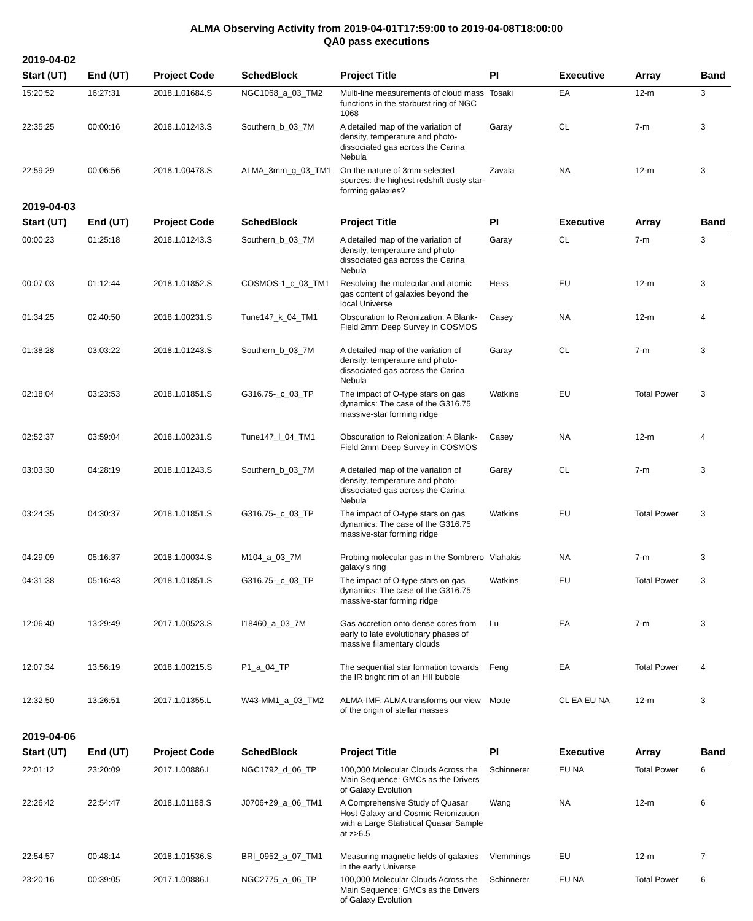ALMA Observing Activity from 2019-04-01T17:59:00 to 2019-04-08T18:00:00
QA0 pass executions
2019-04-02
| Start (UT) | End (UT) | Project Code | SchedBlock | Project Title | PI | Executive | Array | Band |
| --- | --- | --- | --- | --- | --- | --- | --- | --- |
| 15:20:52 | 16:27:31 | 2018.1.01684.S | NGC1068_a_03_TM2 | Multi-line measurements of cloud mass functions in the starburst ring of NGC 1068 | Tosaki | EA | 12-m | 3 |
| 22:35:25 | 00:00:16 | 2018.1.01243.S | Southern_b_03_7M | A detailed map of the variation of density, temperature and photo-dissociated gas across the Carina Nebula | Garay | CL | 7-m | 3 |
| 22:59:29 | 00:06:56 | 2018.1.00478.S | ALMA_3mm_g_03_TM1 | On the nature of 3mm-selected sources: the highest redshift dusty star-forming galaxies? | Zavala | NA | 12-m | 3 |
2019-04-03
| Start (UT) | End (UT) | Project Code | SchedBlock | Project Title | PI | Executive | Array | Band |
| --- | --- | --- | --- | --- | --- | --- | --- | --- |
| 00:00:23 | 01:25:18 | 2018.1.01243.S | Southern_b_03_7M | A detailed map of the variation of density, temperature and photo-dissociated gas across the Carina Nebula | Garay | CL | 7-m | 3 |
| 00:07:03 | 01:12:44 | 2018.1.01852.S | COSMOS-1_c_03_TM1 | Resolving the molecular and atomic gas content of galaxies beyond the local Universe | Hess | EU | 12-m | 3 |
| 01:34:25 | 02:40:50 | 2018.1.00231.S | Tune147_k_04_TM1 | Obscuration to Reionization: A Blank-Field 2mm Deep Survey in COSMOS | Casey | NA | 12-m | 4 |
| 01:38:28 | 03:03:22 | 2018.1.01243.S | Southern_b_03_7M | A detailed map of the variation of density, temperature and photo-dissociated gas across the Carina Nebula | Garay | CL | 7-m | 3 |
| 02:18:04 | 03:23:53 | 2018.1.01851.S | G316.75-_c_03_TP | The impact of O-type stars on gas dynamics: The case of the G316.75 massive-star forming ridge | Watkins | EU | Total Power | 3 |
| 02:52:37 | 03:59:04 | 2018.1.00231.S | Tune147_l_04_TM1 | Obscuration to Reionization: A Blank-Field 2mm Deep Survey in COSMOS | Casey | NA | 12-m | 4 |
| 03:03:30 | 04:28:19 | 2018.1.01243.S | Southern_b_03_7M | A detailed map of the variation of density, temperature and photo-dissociated gas across the Carina Nebula | Garay | CL | 7-m | 3 |
| 03:24:35 | 04:30:37 | 2018.1.01851.S | G316.75-_c_03_TP | The impact of O-type stars on gas dynamics: The case of the G316.75 massive-star forming ridge | Watkins | EU | Total Power | 3 |
| 04:29:09 | 05:16:37 | 2018.1.00034.S | M104_a_03_7M | Probing molecular gas in the Sombrero galaxy's ring | Vlahakis | NA | 7-m | 3 |
| 04:31:38 | 05:16:43 | 2018.1.01851.S | G316.75-_c_03_TP | The impact of O-type stars on gas dynamics: The case of the G316.75 massive-star forming ridge | Watkins | EU | Total Power | 3 |
| 12:06:40 | 13:29:49 | 2017.1.00523.S | I18460_a_03_7M | Gas accretion onto dense cores from early to late evolutionary phases of massive filamentary clouds | Lu | EA | 7-m | 3 |
| 12:07:34 | 13:56:19 | 2018.1.00215.S | P1_a_04_TP | The sequential star formation towards the IR bright rim of an HII bubble | Feng | EA | Total Power | 4 |
| 12:32:50 | 13:26:51 | 2017.1.01355.L | W43-MM1_a_03_TM2 | ALMA-IMF: ALMA transforms our view of the origin of stellar masses | Motte | CL EA EU NA | 12-m | 3 |
2019-04-06
| Start (UT) | End (UT) | Project Code | SchedBlock | Project Title | PI | Executive | Array | Band |
| --- | --- | --- | --- | --- | --- | --- | --- | --- |
| 22:01:12 | 23:20:09 | 2017.1.00886.L | NGC1792_d_06_TP | 100,000 Molecular Clouds Across the Main Sequence: GMCs as the Drivers of Galaxy Evolution | Schinnerer | EU NA | Total Power | 6 |
| 22:26:42 | 22:54:47 | 2018.1.01188.S | J0706+29_a_06_TM1 | A Comprehensive Study of Quasar Host Galaxy and Cosmic Reionization with a Large Statistical Quasar Sample at z>6.5 | Wang | NA | 12-m | 6 |
| 22:54:57 | 00:48:14 | 2018.1.01536.S | BRI_0952_a_07_TM1 | Measuring magnetic fields of galaxies in the early Universe | Vlemmings | EU | 12-m | 7 |
| 23:20:16 | 00:39:05 | 2017.1.00886.L | NGC2775_a_06_TP | 100,000 Molecular Clouds Across the Main Sequence: GMCs as the Drivers of Galaxy Evolution | Schinnerer | EU NA | Total Power | 6 |